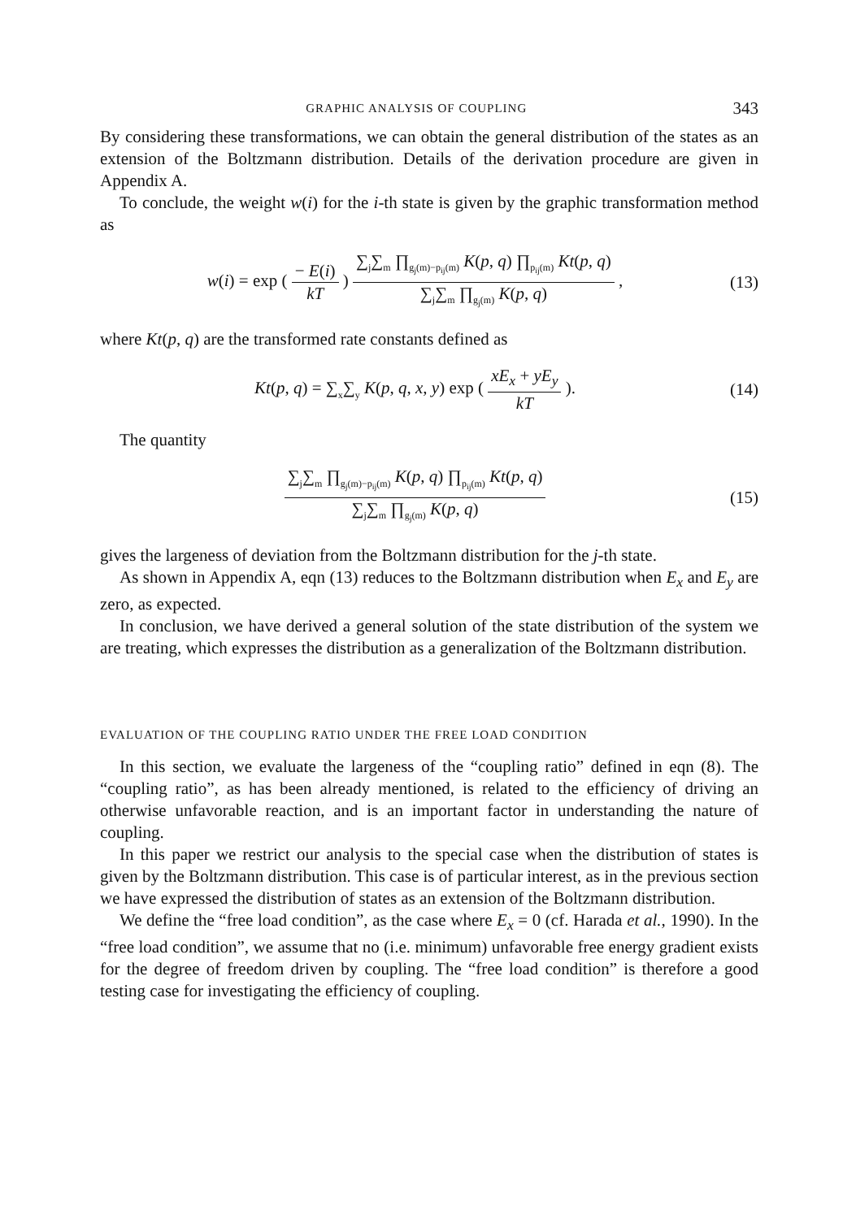GRAPHIC ANALYSIS OF COUPLING 343
By considering these transformations, we can obtain the general distribution of the states as an extension of the Boltzmann distribution. Details of the derivation procedure are given in Appendix A.
To conclude, the weight w(i) for the i-th state is given by the graphic transformation method as
w(i) = exp (
− E(i)
kT
)
∑<sub>j</sub>∑<sub>m</sub> ∏<sub>g<sub>j</sub>(m)−p<sub>ij</sub>(m)</sub> K(p, q) ∏<sub>p<sub>ij</sub>(m)</sub> Kt(p, q)
∑<sub>j</sub>∑<sub>m</sub> ∏<sub>g<sub>j</sub>(m)</sub> K(p, q)
,
(13)
where Kt(p, q) are the transformed rate constants defined as
Kt(p, q) = ∑<sub>x</sub>∑<sub>y</sub> K(p, q, x, y) exp (
xE<sub>x</sub> + yE<sub>y</sub>
kT
).
(14)
The quantity
∑<sub>j</sub>∑<sub>m</sub> ∏<sub>g<sub>j</sub>(m)−p<sub>ij</sub>(m)</sub> K(p, q) ∏<sub>p<sub>ij</sub>(m)</sub> Kt(p, q)
∑<sub>j</sub>∑<sub>m</sub> ∏<sub>g<sub>j</sub>(m)</sub> K(p, q)
(15)
gives the largeness of deviation from the Boltzmann distribution for the j-th state.
As shown in Appendix A, eqn (13) reduces to the Boltzmann distribution when E<sub>x</sub> and E<sub>y</sub> are zero, as expected.
In conclusion, we have derived a general solution of the state distribution of the system we are treating, which expresses the distribution as a generalization of the Boltzmann distribution.
EVALUATION OF THE COUPLING RATIO UNDER THE FREE LOAD CONDITION
In this section, we evaluate the largeness of the “coupling ratio” defined in eqn (8). The “coupling ratio”, as has been already mentioned, is related to the efficiency of driving an otherwise unfavorable reaction, and is an important factor in understanding the nature of coupling.
In this paper we restrict our analysis to the special case when the distribution of states is given by the Boltzmann distribution. This case is of particular interest, as in the previous section we have expressed the distribution of states as an extension of the Boltzmann distribution.
We define the “free load condition”, as the case where E<sub>x</sub> = 0 (cf. Harada et al., 1990). In the “free load condition”, we assume that no (i.e. minimum) unfavorable free energy gradient exists for the degree of freedom driven by coupling. The “free load condition” is therefore a good testing case for investigating the efficiency of coupling.